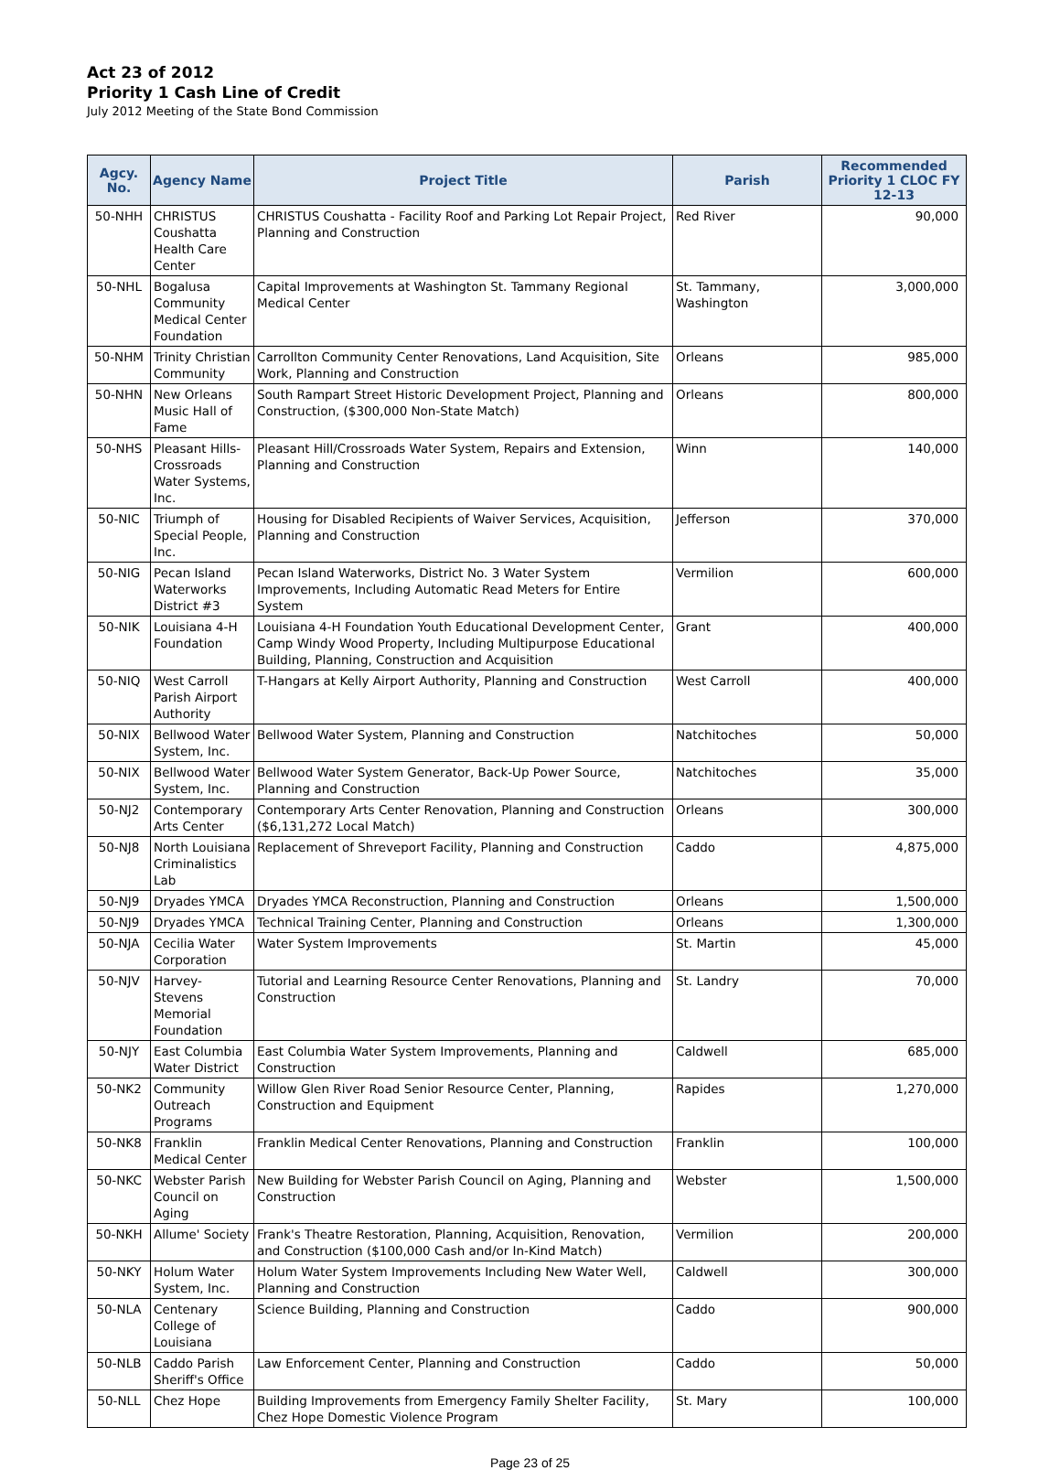Act 23 of 2012
Priority 1 Cash Line of Credit
July 2012 Meeting of the State Bond Commission
| Agcy. No. | Agency Name | Project Title | Parish | Recommended Priority 1 CLOC FY 12-13 |
| --- | --- | --- | --- | --- |
| 50-NHH | CHRISTUS Coushatta Health Care Center | CHRISTUS Coushatta - Facility Roof and Parking Lot Repair Project, Planning and Construction | Red River | 90,000 |
| 50-NHL | Bogalusa Community Medical Center Foundation | Capital Improvements at Washington St. Tammany Regional Medical Center | St. Tammany, Washington | 3,000,000 |
| 50-NHM | Trinity Christian Community | Carrollton Community Center Renovations, Land Acquisition, Site Work, Planning and Construction | Orleans | 985,000 |
| 50-NHN | New Orleans Music Hall of Fame | South Rampart Street Historic Development Project, Planning and Construction, ($300,000 Non-State Match) | Orleans | 800,000 |
| 50-NHS | Pleasant Hills-Crossroads Water Systems, Inc. | Pleasant Hill/Crossroads Water System, Repairs and Extension, Planning and Construction | Winn | 140,000 |
| 50-NIC | Triumph of Special People, Inc. | Housing for Disabled Recipients of Waiver Services, Acquisition, Planning and Construction | Jefferson | 370,000 |
| 50-NIG | Pecan Island Waterworks District #3 | Pecan Island Waterworks, District No. 3 Water System Improvements, Including Automatic Read Meters for Entire System | Vermilion | 600,000 |
| 50-NIK | Louisiana 4-H Foundation | Louisiana 4-H Foundation Youth Educational Development Center, Camp Windy Wood Property, Including Multipurpose Educational Building, Planning, Construction and Acquisition | Grant | 400,000 |
| 50-NIQ | West Carroll Parish Airport Authority | T-Hangars at Kelly Airport Authority, Planning and Construction | West Carroll | 400,000 |
| 50-NIX | Bellwood Water System, Inc. | Bellwood Water System, Planning and Construction | Natchitoches | 50,000 |
| 50-NIX | Bellwood Water System, Inc. | Bellwood Water System Generator, Back-Up Power Source, Planning and Construction | Natchitoches | 35,000 |
| 50-NJ2 | Contemporary Arts Center | Contemporary Arts Center Renovation, Planning and Construction ($6,131,272 Local Match) | Orleans | 300,000 |
| 50-NJ8 | North Louisiana Criminalistics Lab | Replacement of Shreveport Facility, Planning and Construction | Caddo | 4,875,000 |
| 50-NJ9 | Dryades YMCA | Dryades YMCA Reconstruction, Planning and Construction | Orleans | 1,500,000 |
| 50-NJ9 | Dryades YMCA | Technical Training Center, Planning and Construction | Orleans | 1,300,000 |
| 50-NJA | Cecilia Water Corporation | Water System Improvements | St. Martin | 45,000 |
| 50-NJV | Harvey-Stevens Memorial Foundation | Tutorial and Learning Resource Center Renovations, Planning and Construction | St. Landry | 70,000 |
| 50-NJY | East Columbia Water District | East Columbia Water System Improvements, Planning and Construction | Caldwell | 685,000 |
| 50-NK2 | Community Outreach Programs | Willow Glen River Road Senior Resource Center, Planning, Construction and Equipment | Rapides | 1,270,000 |
| 50-NK8 | Franklin Medical Center | Franklin Medical Center Renovations, Planning and Construction | Franklin | 100,000 |
| 50-NKC | Webster Parish Council on Aging | New Building for Webster Parish Council on Aging, Planning and Construction | Webster | 1,500,000 |
| 50-NKH | Allume' Society | Frank's Theatre Restoration, Planning, Acquisition, Renovation, and Construction ($100,000 Cash and/or In-Kind Match) | Vermilion | 200,000 |
| 50-NKY | Holum Water System, Inc. | Holum Water System Improvements Including New Water Well, Planning and Construction | Caldwell | 300,000 |
| 50-NLA | Centenary College of Louisiana | Science Building, Planning and Construction | Caddo | 900,000 |
| 50-NLB | Caddo Parish Sheriff's Office | Law Enforcement Center, Planning and Construction | Caddo | 50,000 |
| 50-NLL | Chez Hope | Building Improvements from Emergency Family Shelter Facility, Chez Hope Domestic Violence Program | St. Mary | 100,000 |
Page 23 of 25